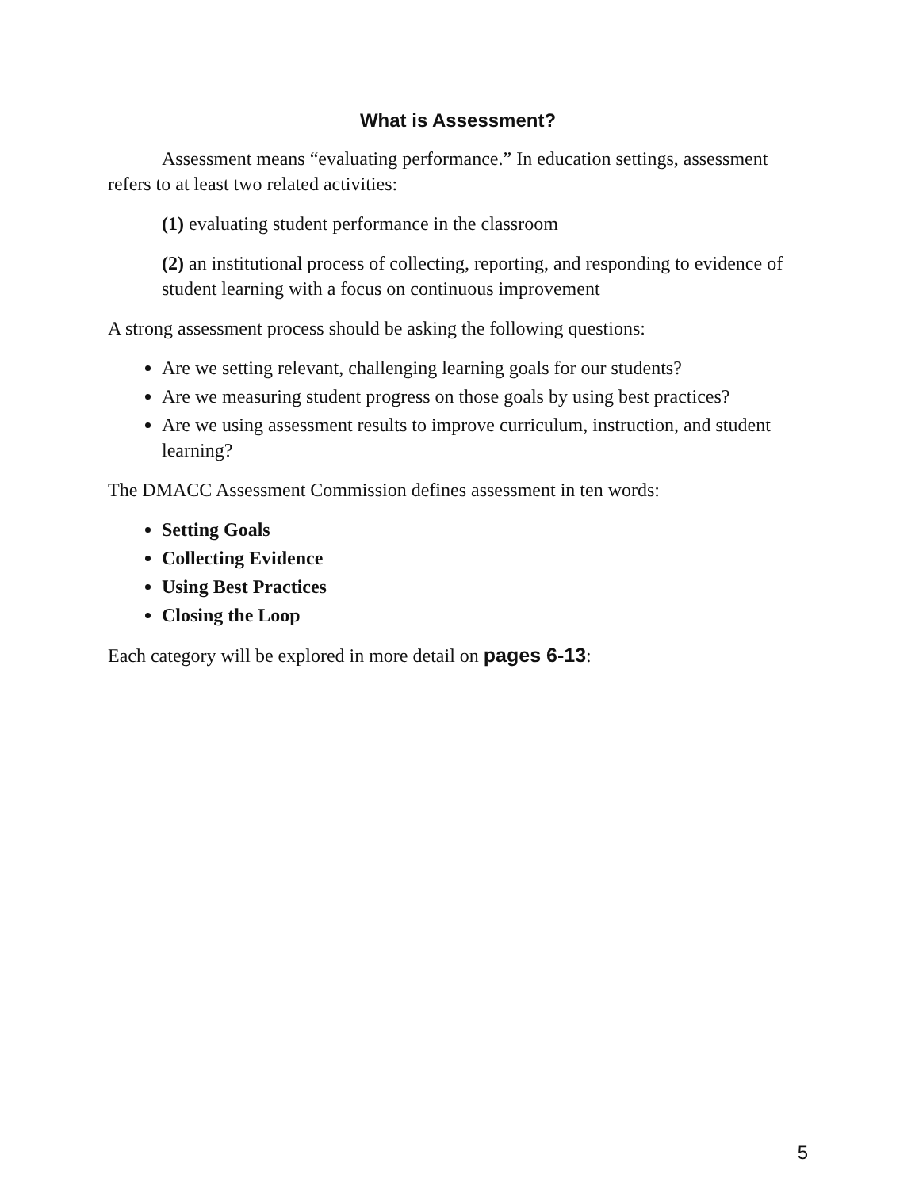What is Assessment?
Assessment means “evaluating performance.” In education settings, assessment refers to at least two related activities:
(1) evaluating student performance in the classroom
(2) an institutional process of collecting, reporting, and responding to evidence of student learning with a focus on continuous improvement
A strong assessment process should be asking the following questions:
Are we setting relevant, challenging learning goals for our students?
Are we measuring student progress on those goals by using best practices?
Are we using assessment results to improve curriculum, instruction, and student learning?
The DMACC Assessment Commission defines assessment in ten words:
Setting Goals
Collecting Evidence
Using Best Practices
Closing the Loop
Each category will be explored in more detail on pages 6-13:
5